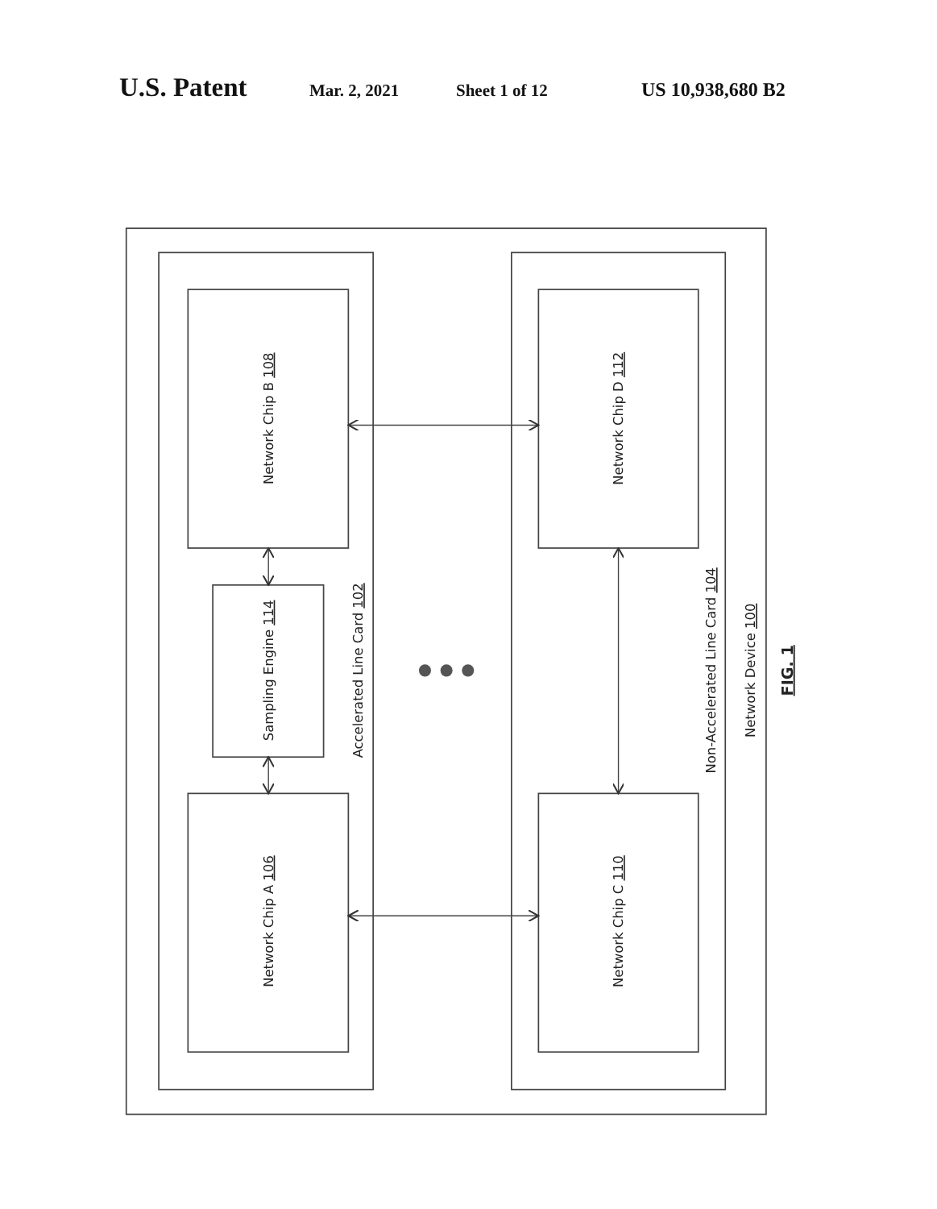U.S. Patent Mar. 2, 2021 Sheet 1 of 12 US 10,938,680 B2
Network Chip B 108
Sampling Engine 114
Network Chip A 106
Accelerated Line Card 102
Network Chip D 112
Network Chip C 110
Non-Accelerated Line Card 104
Network Device 100
FIG. 1